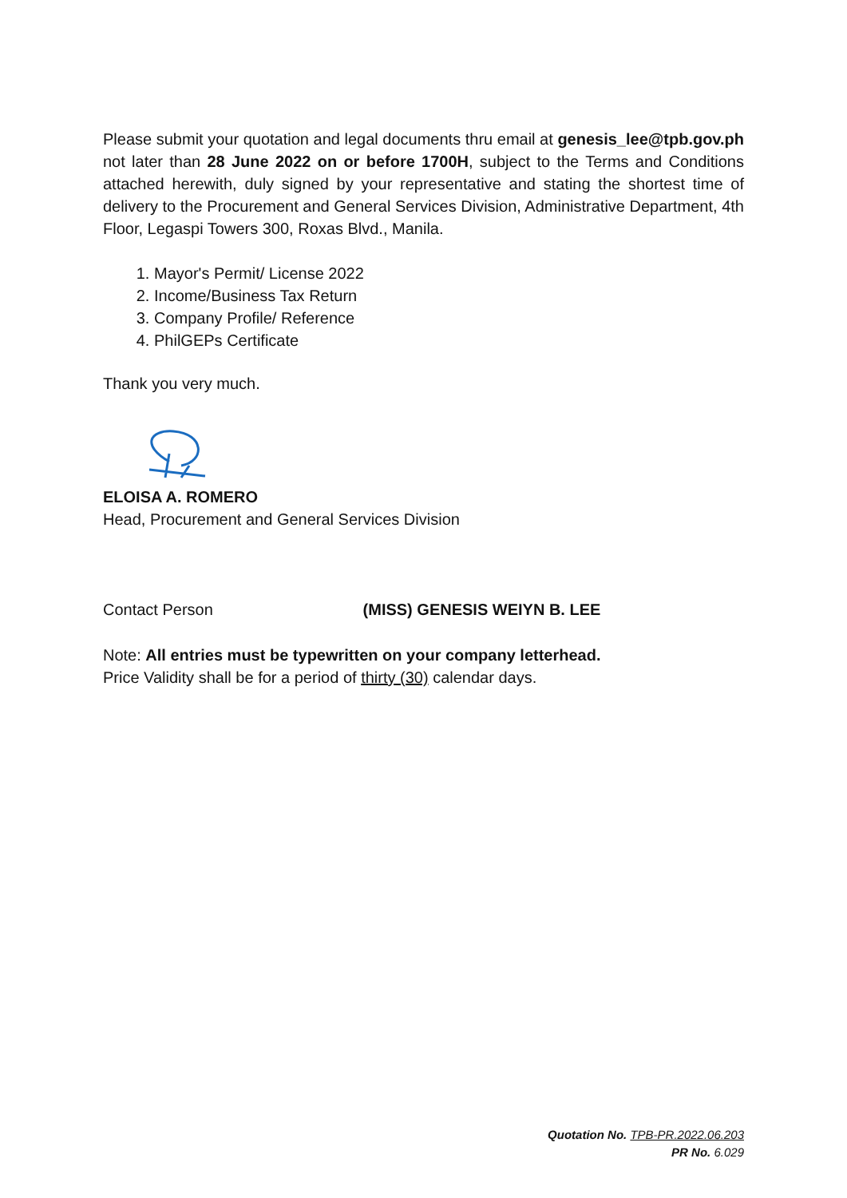Please submit your quotation and legal documents thru email at genesis_lee@tpb.gov.ph not later than 28 June 2022 on or before 1700H, subject to the Terms and Conditions attached herewith, duly signed by your representative and stating the shortest time of delivery to the Procurement and General Services Division, Administrative Department, 4th Floor, Legaspi Towers 300, Roxas Blvd., Manila.
1. Mayor's Permit/ License 2022
2. Income/Business Tax Return
3. Company Profile/ Reference
4. PhilGEPs Certificate
Thank you very much.
ELOISA A. ROMERO
Head, Procurement and General Services Division
Contact Person (MISS) GENESIS WEIYN B. LEE
Note: All entries must be typewritten on your company letterhead.
Price Validity shall be for a period of thirty (30) calendar days.
Quotation No. TPB-PR.2022.06.203
PR No. 6.029